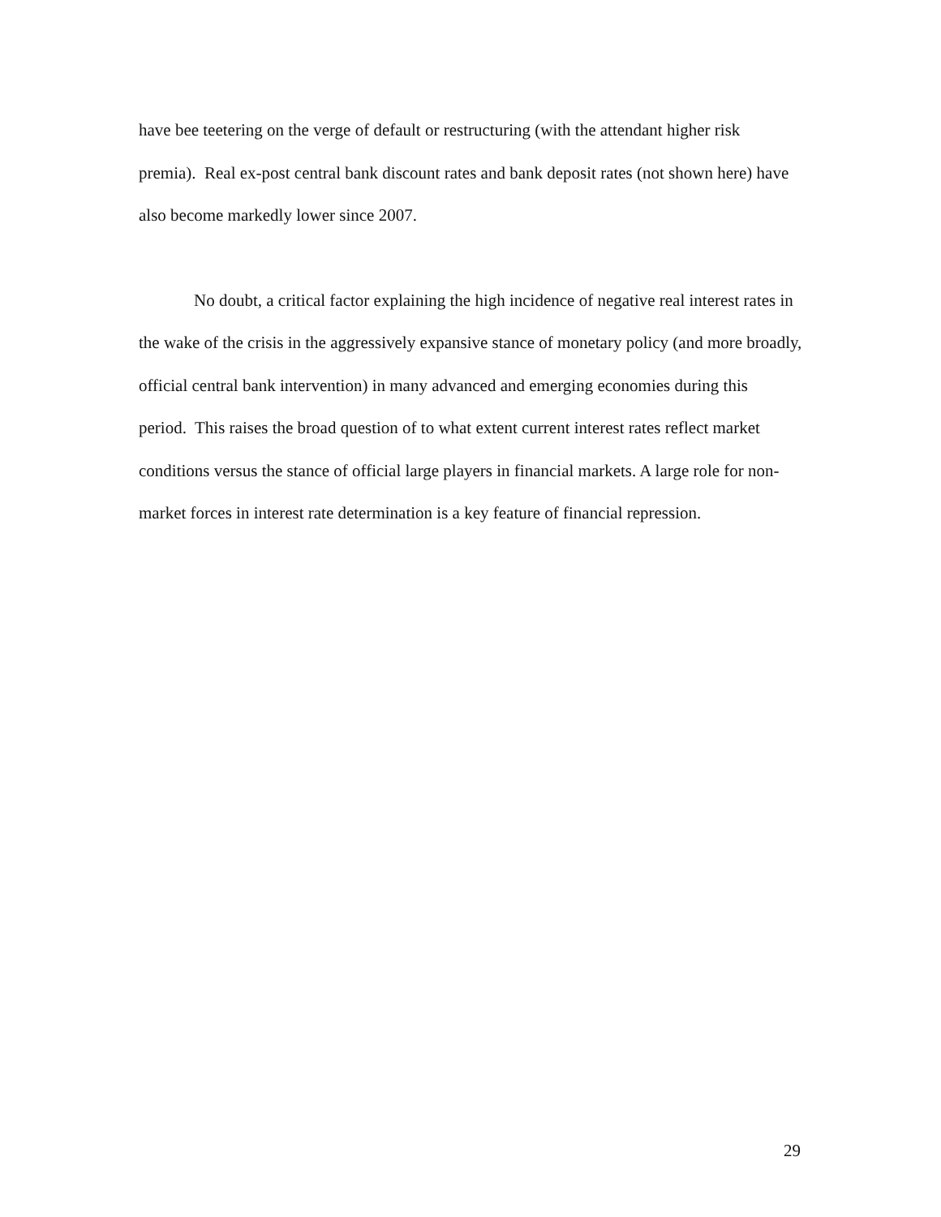have bee teetering on the verge of default or restructuring (with the attendant higher risk premia). Real ex-post central bank discount rates and bank deposit rates (not shown here) have also become markedly lower since 2007.
No doubt, a critical factor explaining the high incidence of negative real interest rates in the wake of the crisis in the aggressively expansive stance of monetary policy (and more broadly, official central bank intervention) in many advanced and emerging economies during this period. This raises the broad question of to what extent current interest rates reflect market conditions versus the stance of official large players in financial markets. A large role for non-market forces in interest rate determination is a key feature of financial repression.
29